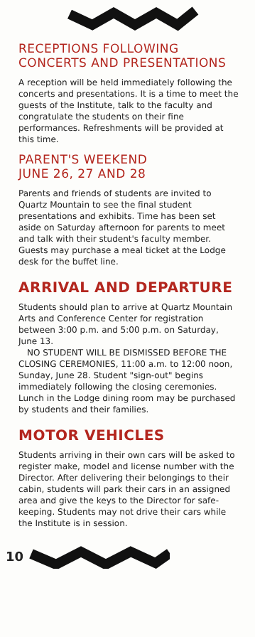RECEPTIONS FOLLOWING
CONCERTS AND PRESENTATIONS
A reception will be held immediately following the concerts and presentations. It is a time to meet the guests of the Institute, talk to the faculty and congratulate the students on their fine performances. Refreshments will be provided at this time.
PARENT'S WEEKEND
JUNE 26, 27 AND 28
Parents and friends of students are invited to Quartz Mountain to see the final student presentations and exhibits. Time has been set aside on Saturday afternoon for parents to meet and talk with their student's faculty member. Guests may purchase a meal ticket at the Lodge desk for the buffet line.
ARRIVAL AND DEPARTURE
Students should plan to arrive at Quartz Mountain Arts and Conference Center for registration between 3:00 p.m. and 5:00 p.m. on Saturday, June 13.
NO STUDENT WILL BE DISMISSED BEFORE THE CLOSING CEREMONIES, 11:00 a.m. to 12:00 noon, Sunday, June 28. Student "sign-out" begins immediately following the closing ceremonies. Lunch in the Lodge dining room may be purchased by students and their families.
MOTOR VEHICLES
Students arriving in their own cars will be asked to register make, model and license number with the Director. After delivering their belongings to their cabin, students will park their cars in an assigned area and give the keys to the Director for safe-keeping. Students may not drive their cars while the Institute is in session.
10